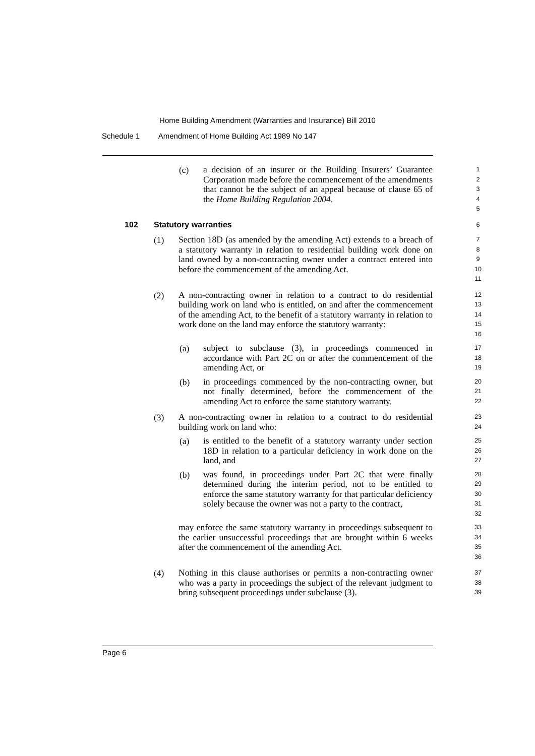Home Building Amendment (Warranties and Insurance) Bill 2010
Schedule 1 Amendment of Home Building Act 1989 No 147
(c)
a decision of an insurer or the Building Insurers’ Guarantee Corporation made before the commencement of the amendments that cannot be the subject of an appeal because of clause 65 of the Home Building Regulation 2004.
1
2
3
4
5
102 Statutory warranties
6
(1)
Section 18D (as amended by the amending Act) extends to a breach of a statutory warranty in relation to residential building work done on land owned by a non-contracting owner under a contract entered into before the commencement of the amending Act.
7
8
9
10
11
(2)
A non-contracting owner in relation to a contract to do residential building work on land who is entitled, on and after the commencement of the amending Act, to the benefit of a statutory warranty in relation to work done on the land may enforce the statutory warranty:
12
13
14
15
16
(a)
subject to subclause (3), in proceedings commenced in accordance with Part 2C on or after the commencement of the amending Act, or
17
18
19
(b)
in proceedings commenced by the non-contracting owner, but not finally determined, before the commencement of the amending Act to enforce the same statutory warranty.
20
21
22
(3)
A non-contracting owner in relation to a contract to do residential building work on land who:
23
24
(a)
is entitled to the benefit of a statutory warranty under section 18D in relation to a particular deficiency in work done on the land, and
25
26
27
(b)
was found, in proceedings under Part 2C that were finally determined during the interim period, not to be entitled to enforce the same statutory warranty for that particular deficiency solely because the owner was not a party to the contract,
28
29
30
31
32
may enforce the same statutory warranty in proceedings subsequent to the earlier unsuccessful proceedings that are brought within 6 weeks after the commencement of the amending Act.
33
34
35
36
(4)
Nothing in this clause authorises or permits a non-contracting owner who was a party in proceedings the subject of the relevant judgment to bring subsequent proceedings under subclause (3).
37
38
39
Page 6